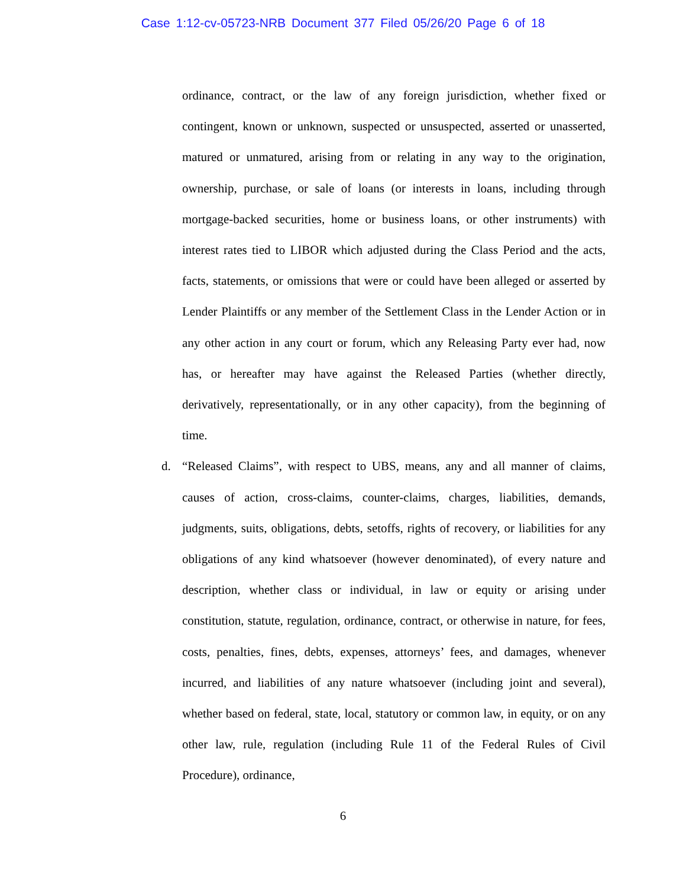Case 1:12-cv-05723-NRB Document 377 Filed 05/26/20 Page 6 of 18
ordinance, contract, or the law of any foreign jurisdiction, whether fixed or contingent, known or unknown, suspected or unsuspected, asserted or unasserted, matured or unmatured, arising from or relating in any way to the origination, ownership, purchase, or sale of loans (or interests in loans, including through mortgage-backed securities, home or business loans, or other instruments) with interest rates tied to LIBOR which adjusted during the Class Period and the acts, facts, statements, or omissions that were or could have been alleged or asserted by Lender Plaintiffs or any member of the Settlement Class in the Lender Action or in any other action in any court or forum, which any Releasing Party ever had, now has, or hereafter may have against the Released Parties (whether directly, derivatively, representationally, or in any other capacity), from the beginning of time.
d. “Released Claims”, with respect to UBS, means, any and all manner of claims, causes of action, cross-claims, counter-claims, charges, liabilities, demands, judgments, suits, obligations, debts, setoffs, rights of recovery, or liabilities for any obligations of any kind whatsoever (however denominated), of every nature and description, whether class or individual, in law or equity or arising under constitution, statute, regulation, ordinance, contract, or otherwise in nature, for fees, costs, penalties, fines, debts, expenses, attorneys’ fees, and damages, whenever incurred, and liabilities of any nature whatsoever (including joint and several), whether based on federal, state, local, statutory or common law, in equity, or on any other law, rule, regulation (including Rule 11 of the Federal Rules of Civil Procedure), ordinance,
6